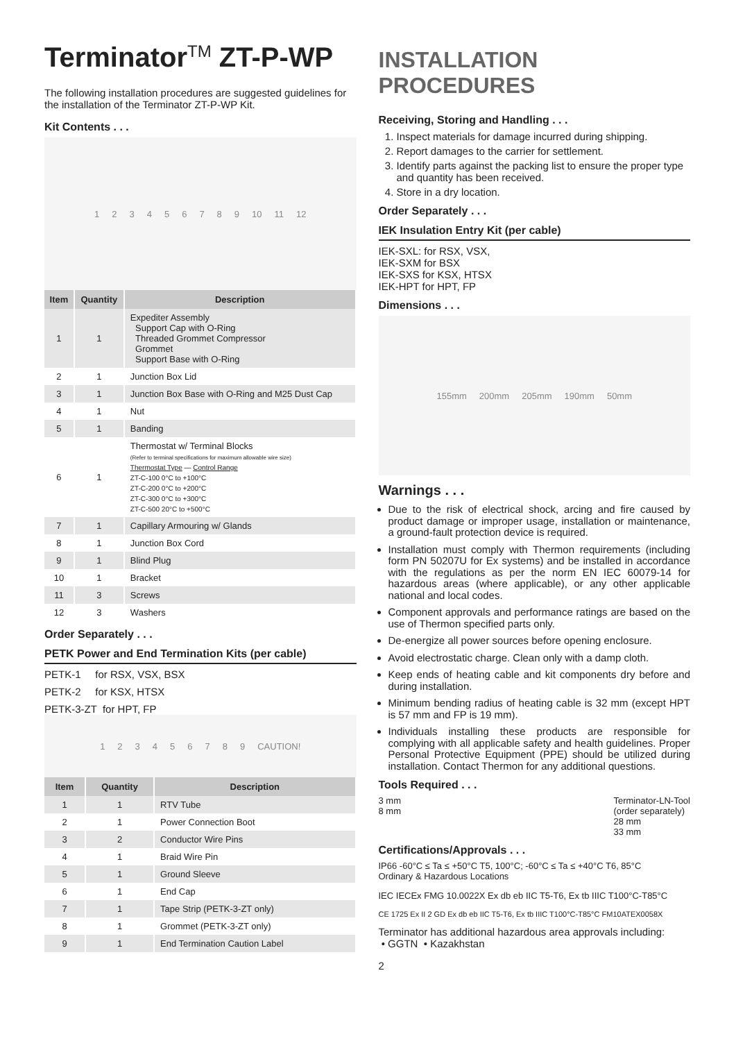TerminatorTM ZT-P-WP
The following installation procedures are suggested guidelines for the installation of the Terminator ZT-P-WP Kit.
Kit Contents . . .
1 2 3 4 5 6 7 8 9 10 11 12
| Item | Quantity | Description |
| --- | --- | --- |
| 1 | 1 | Expediter Assembly Support Cap with O-Ring Threaded Grommet Compressor Grommet Support Base with O-Ring |
| 2 | 1 | Junction Box Lid |
| 3 | 1 | Junction Box Base with O-Ring and M25 Dust Cap |
| 4 | 1 | Nut |
| 5 | 1 | Banding |
| 6 | 1 | Thermostat w/ Terminal Blocks (Refer to terminal specifications for maximum allowable wire size) Thermostat Type — Control Range ZT-C-100 0°C to +100°C ZT-C-200 0°C to +200°C ZT-C-300 0°C to +300°C ZT-C-500 20°C to +500°C |
| 7 | 1 | Capillary Armouring w/ Glands |
| 8 | 1 | Junction Box Cord |
| 9 | 1 | Blind Plug |
| 10 | 1 | Bracket |
| 11 | 3 | Screws |
| 12 | 3 | Washers |
Order Separately . . .
PETK Power and End Termination Kits (per cable)
PETK-1 for RSX, VSX, BSX
PETK-2 for KSX, HTSX
PETK-3-ZT for HPT, FP
1 2 3 4 5 6 7 8 9 CAUTION!
| Item | Quantity | Description |
| --- | --- | --- |
| 1 | 1 | RTV Tube |
| 2 | 1 | Power Connection Boot |
| 3 | 2 | Conductor Wire Pins |
| 4 | 1 | Braid Wire Pin |
| 5 | 1 | Ground Sleeve |
| 6 | 1 | End Cap |
| 7 | 1 | Tape Strip (PETK-3-ZT only) |
| 8 | 1 | Grommet (PETK-3-ZT only) |
| 9 | 1 | End Termination Caution Label |
INSTALLATION PROCEDURES
Receiving, Storing and Handling . . .
1. Inspect materials for damage incurred during shipping.
2. Report damages to the carrier for settlement.
3. Identify parts against the packing list to ensure the proper type and quantity has been received.
4. Store in a dry location.
Order Separately . . .
IEK Insulation Entry Kit (per cable)
IEK-SXL: for RSX, VSX,
IEK-SXM for BSX
IEK-SXS for KSX, HTSX
IEK-HPT for HPT, FP
Dimensions . . .
155mm 200mm 205mm 190mm 50mm
Warnings . . .
Due to the risk of electrical shock, arcing and fire caused by product damage or improper usage, installation or maintenance, a ground-fault protection device is required.
Installation must comply with Thermon requirements (including form PN 50207U for Ex systems) and be installed in accordance with the regulations as per the norm EN IEC 60079-14 for hazardous areas (where applicable), or any other applicable national and local codes.
Component approvals and performance ratings are based on the use of Thermon specified parts only.
De-energize all power sources before opening enclosure.
Avoid electrostatic charge. Clean only with a damp cloth.
Keep ends of heating cable and kit components dry before and during installation.
Minimum bending radius of heating cable is 32 mm (except HPT is 57 mm and FP is 19 mm).
Individuals installing these products are responsible for complying with all applicable safety and health guidelines. Proper Personal Protective Equipment (PPE) should be utilized during installation. Contact Thermon for any additional questions.
Tools Required . . .
3 mm
8 mm
Terminator-LN-Tool
(order separately)
28 mm
33 mm
Certifications/Approvals . . .
IP66 -60°C ≤ Ta ≤ +50°C T5, 100°C; -60°C ≤ Ta ≤ +40°C T6, 85°C
Ordinary & Hazardous Locations
IEC IECEx FMG 10.0022X Ex db eb IIC T5-T6, Ex tb IIIC T100°C-T85°C
CE 1725 Ex II 2 GD Ex db eb IIC T5-T6, Ex tb IIIC T100°C-T85°C FM10ATEX0058X
Terminator has additional hazardous area approvals including:
• GGTN • Kazakhstan
2